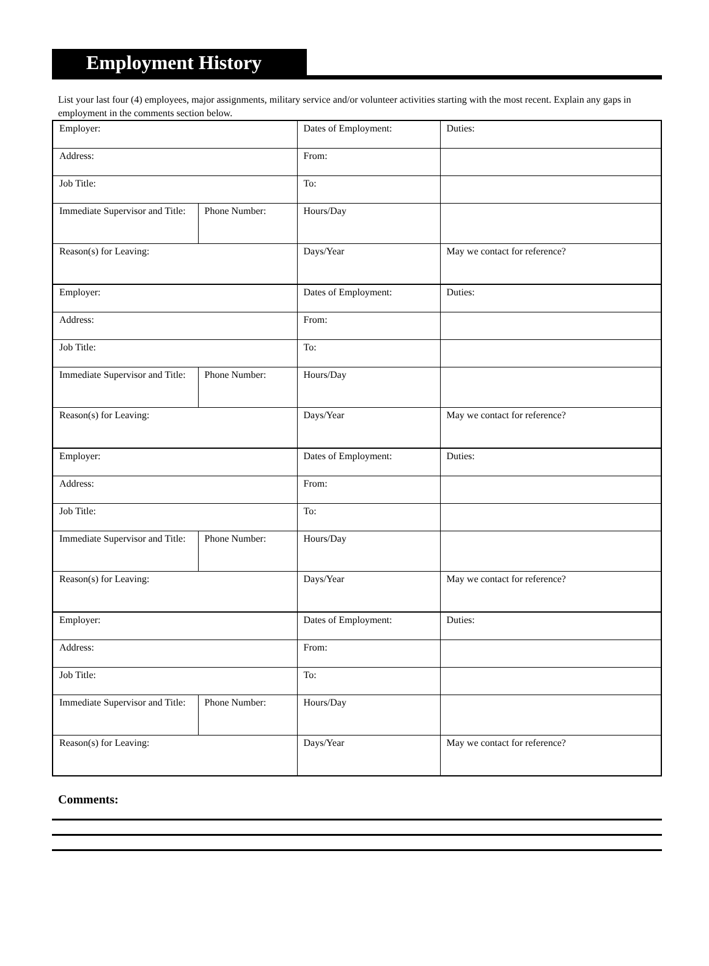Employment History
List your last four (4) employees, major assignments, military service and/or volunteer activities starting with the most recent. Explain any gaps in employment in the comments section below.
| Employer: | | Dates of Employment: | Duties: |
| Address: | | From: | |
| Job Title: | | To: | |
| Immediate Supervisor and Title: | Phone Number: | Hours/Day | |
| Reason(s) for Leaving: | | Days/Year | May we contact for reference? |
| Employer: | | Dates of Employment: | Duties: |
| Address: | | From: | |
| Job Title: | | To: | |
| Immediate Supervisor and Title: | Phone Number: | Hours/Day | |
| Reason(s) for Leaving: | | Days/Year | May we contact for reference? |
| Employer: | | Dates of Employment: | Duties: |
| Address: | | From: | |
| Job Title: | | To: | |
| Immediate Supervisor and Title: | Phone Number: | Hours/Day | |
| Reason(s) for Leaving: | | Days/Year | May we contact for reference? |
| Employer: | | Dates of Employment: | Duties: |
| Address: | | From: | |
| Job Title: | | To: | |
| Immediate Supervisor and Title: | Phone Number: | Hours/Day | |
| Reason(s) for Leaving: | | Days/Year | May we contact for reference? |
Comments: